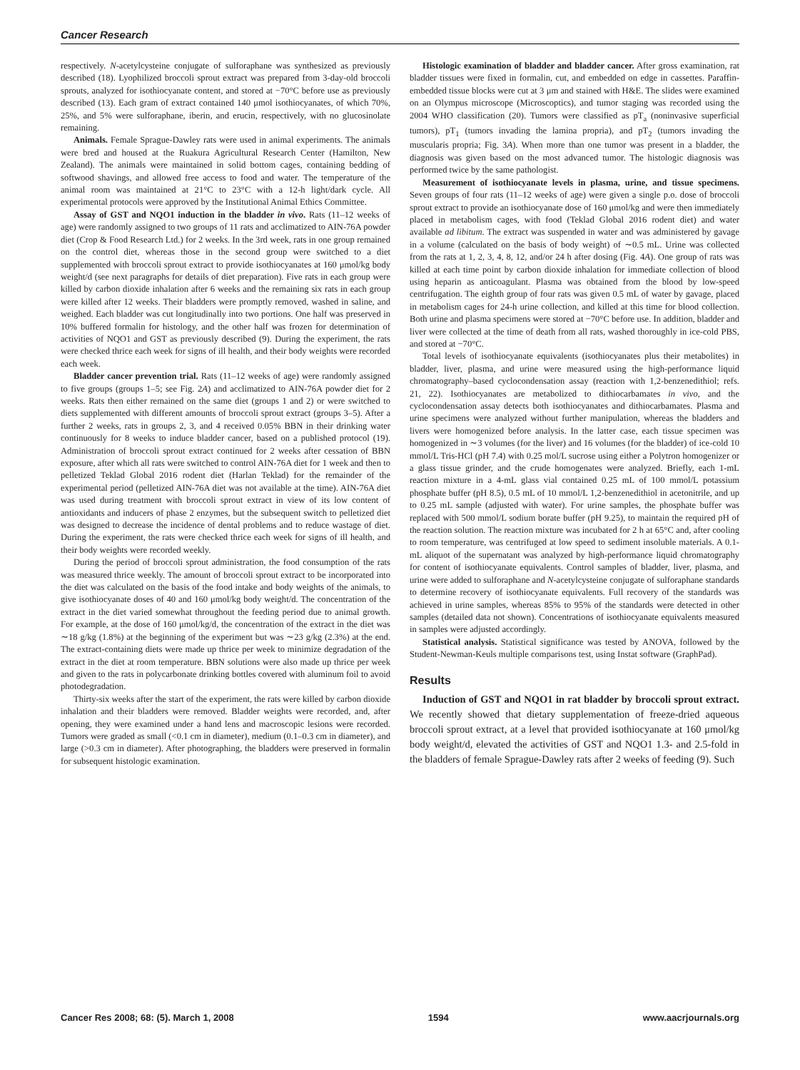Cancer Research
respectively. N-acetylcysteine conjugate of sulforaphane was synthesized as previously described (18). Lyophilized broccoli sprout extract was prepared from 3-day-old broccoli sprouts, analyzed for isothiocyanate content, and stored at −70°C before use as previously described (13). Each gram of extract contained 140 μmol isothiocyanates, of which 70%, 25%, and 5% were sulforaphane, iberin, and erucin, respectively, with no glucosinolate remaining.
Animals. Female Sprague-Dawley rats were used in animal experiments. The animals were bred and housed at the Ruakura Agricultural Research Center (Hamilton, New Zealand). The animals were maintained in solid bottom cages, containing bedding of softwood shavings, and allowed free access to food and water. The temperature of the animal room was maintained at 21°C to 23°C with a 12-h light/dark cycle. All experimental protocols were approved by the Institutional Animal Ethics Committee.
Assay of GST and NQO1 induction in the bladder in vivo. Rats (11–12 weeks of age) were randomly assigned to two groups of 11 rats and acclimatized to AIN-76A powder diet (Crop & Food Research Ltd.) for 2 weeks. In the 3rd week, rats in one group remained on the control diet, whereas those in the second group were switched to a diet supplemented with broccoli sprout extract to provide isothiocyanates at 160 μmol/kg body weight/d (see next paragraphs for details of diet preparation). Five rats in each group were killed by carbon dioxide inhalation after 6 weeks and the remaining six rats in each group were killed after 12 weeks. Their bladders were promptly removed, washed in saline, and weighed. Each bladder was cut longitudinally into two portions. One half was preserved in 10% buffered formalin for histology, and the other half was frozen for determination of activities of NQO1 and GST as previously described (9). During the experiment, the rats were checked thrice each week for signs of ill health, and their body weights were recorded each week.
Bladder cancer prevention trial. Rats (11–12 weeks of age) were randomly assigned to five groups (groups 1–5; see Fig. 2A) and acclimatized to AIN-76A powder diet for 2 weeks. Rats then either remained on the same diet (groups 1 and 2) or were switched to diets supplemented with different amounts of broccoli sprout extract (groups 3–5). After a further 2 weeks, rats in groups 2, 3, and 4 received 0.05% BBN in their drinking water continuously for 8 weeks to induce bladder cancer, based on a published protocol (19). Administration of broccoli sprout extract continued for 2 weeks after cessation of BBN exposure, after which all rats were switched to control AIN-76A diet for 1 week and then to pelletized Teklad Global 2016 rodent diet (Harlan Teklad) for the remainder of the experimental period (pelletized AIN-76A diet was not available at the time). AIN-76A diet was used during treatment with broccoli sprout extract in view of its low content of antioxidants and inducers of phase 2 enzymes, but the subsequent switch to pelletized diet was designed to decrease the incidence of dental problems and to reduce wastage of diet. During the experiment, the rats were checked thrice each week for signs of ill health, and their body weights were recorded weekly.
During the period of broccoli sprout administration, the food consumption of the rats was measured thrice weekly. The amount of broccoli sprout extract to be incorporated into the diet was calculated on the basis of the food intake and body weights of the animals, to give isothiocyanate doses of 40 and 160 μmol/kg body weight/d. The concentration of the extract in the diet varied somewhat throughout the feeding period due to animal growth. For example, at the dose of 160 μmol/kg/d, the concentration of the extract in the diet was ∼18 g/kg (1.8%) at the beginning of the experiment but was ∼23 g/kg (2.3%) at the end. The extract-containing diets were made up thrice per week to minimize degradation of the extract in the diet at room temperature. BBN solutions were also made up thrice per week and given to the rats in polycarbonate drinking bottles covered with aluminum foil to avoid photodegradation.
Thirty-six weeks after the start of the experiment, the rats were killed by carbon dioxide inhalation and their bladders were removed. Bladder weights were recorded, and, after opening, they were examined under a hand lens and macroscopic lesions were recorded. Tumors were graded as small (<0.1 cm in diameter), medium (0.1–0.3 cm in diameter), and large (>0.3 cm in diameter). After photographing, the bladders were preserved in formalin for subsequent histologic examination.
Histologic examination of bladder and bladder cancer. After gross examination, rat bladder tissues were fixed in formalin, cut, and embedded on edge in cassettes. Paraffin-embedded tissue blocks were cut at 3 μm and stained with H&E. The slides were examined on an Olympus microscope (Microscoptics), and tumor staging was recorded using the 2004 WHO classification (20). Tumors were classified as pT<sub>a</sub> (noninvasive superficial tumors), pT<sub>1</sub> (tumors invading the lamina propria), and pT<sub>2</sub> (tumors invading the muscularis propria; Fig. 3A). When more than one tumor was present in a bladder, the diagnosis was given based on the most advanced tumor. The histologic diagnosis was performed twice by the same pathologist.
Measurement of isothiocyanate levels in plasma, urine, and tissue specimens. Seven groups of four rats (11–12 weeks of age) were given a single p.o. dose of broccoli sprout extract to provide an isothiocyanate dose of 160 μmol/kg and were then immediately placed in metabolism cages, with food (Teklad Global 2016 rodent diet) and water available ad libitum. The extract was suspended in water and was administered by gavage in a volume (calculated on the basis of body weight) of ∼0.5 mL. Urine was collected from the rats at 1, 2, 3, 4, 8, 12, and/or 24 h after dosing (Fig. 4A). One group of rats was killed at each time point by carbon dioxide inhalation for immediate collection of blood using heparin as anticoagulant. Plasma was obtained from the blood by low-speed centrifugation. The eighth group of four rats was given 0.5 mL of water by gavage, placed in metabolism cages for 24-h urine collection, and killed at this time for blood collection. Both urine and plasma specimens were stored at −70°C before use. In addition, bladder and liver were collected at the time of death from all rats, washed thoroughly in ice-cold PBS, and stored at −70°C.
Total levels of isothiocyanate equivalents (isothiocyanates plus their metabolites) in bladder, liver, plasma, and urine were measured using the high-performance liquid chromatography–based cyclocondensation assay (reaction with 1,2-benzenedithiol; refs. 21, 22). Isothiocyanates are metabolized to dithiocarbamates in vivo, and the cyclocondensation assay detects both isothiocyanates and dithiocarbamates. Plasma and urine specimens were analyzed without further manipulation, whereas the bladders and livers were homogenized before analysis. In the latter case, each tissue specimen was homogenized in ∼3 volumes (for the liver) and 16 volumes (for the bladder) of ice-cold 10 mmol/L Tris-HCl (pH 7.4) with 0.25 mol/L sucrose using either a Polytron homogenizer or a glass tissue grinder, and the crude homogenates were analyzed. Briefly, each 1-mL reaction mixture in a 4-mL glass vial contained 0.25 mL of 100 mmol/L potassium phosphate buffer (pH 8.5), 0.5 mL of 10 mmol/L 1,2-benzenedithiol in acetonitrile, and up to 0.25 mL sample (adjusted with water). For urine samples, the phosphate buffer was replaced with 500 mmol/L sodium borate buffer (pH 9.25), to maintain the required pH of the reaction solution. The reaction mixture was incubated for 2 h at 65°C and, after cooling to room temperature, was centrifuged at low speed to sediment insoluble materials. A 0.1-mL aliquot of the supernatant was analyzed by high-performance liquid chromatography for content of isothiocyanate equivalents. Control samples of bladder, liver, plasma, and urine were added to sulforaphane and N-acetylcysteine conjugate of sulforaphane standards to determine recovery of isothiocyanate equivalents. Full recovery of the standards was achieved in urine samples, whereas 85% to 95% of the standards were detected in other samples (detailed data not shown). Concentrations of isothiocyanate equivalents measured in samples were adjusted accordingly.
Statistical analysis. Statistical significance was tested by ANOVA, followed by the Student-Newman-Keuls multiple comparisons test, using Instat software (GraphPad).
Results
Induction of GST and NQO1 in rat bladder by broccoli sprout extract. We recently showed that dietary supplementation of freeze-dried aqueous broccoli sprout extract, at a level that provided isothiocyanate at 160 μmol/kg body weight/d, elevated the activities of GST and NQO1 1.3- and 2.5-fold in the bladders of female Sprague-Dawley rats after 2 weeks of feeding (9). Such
Cancer Res 2008; 68: (5). March 1, 2008 1594 www.aacrjournals.org